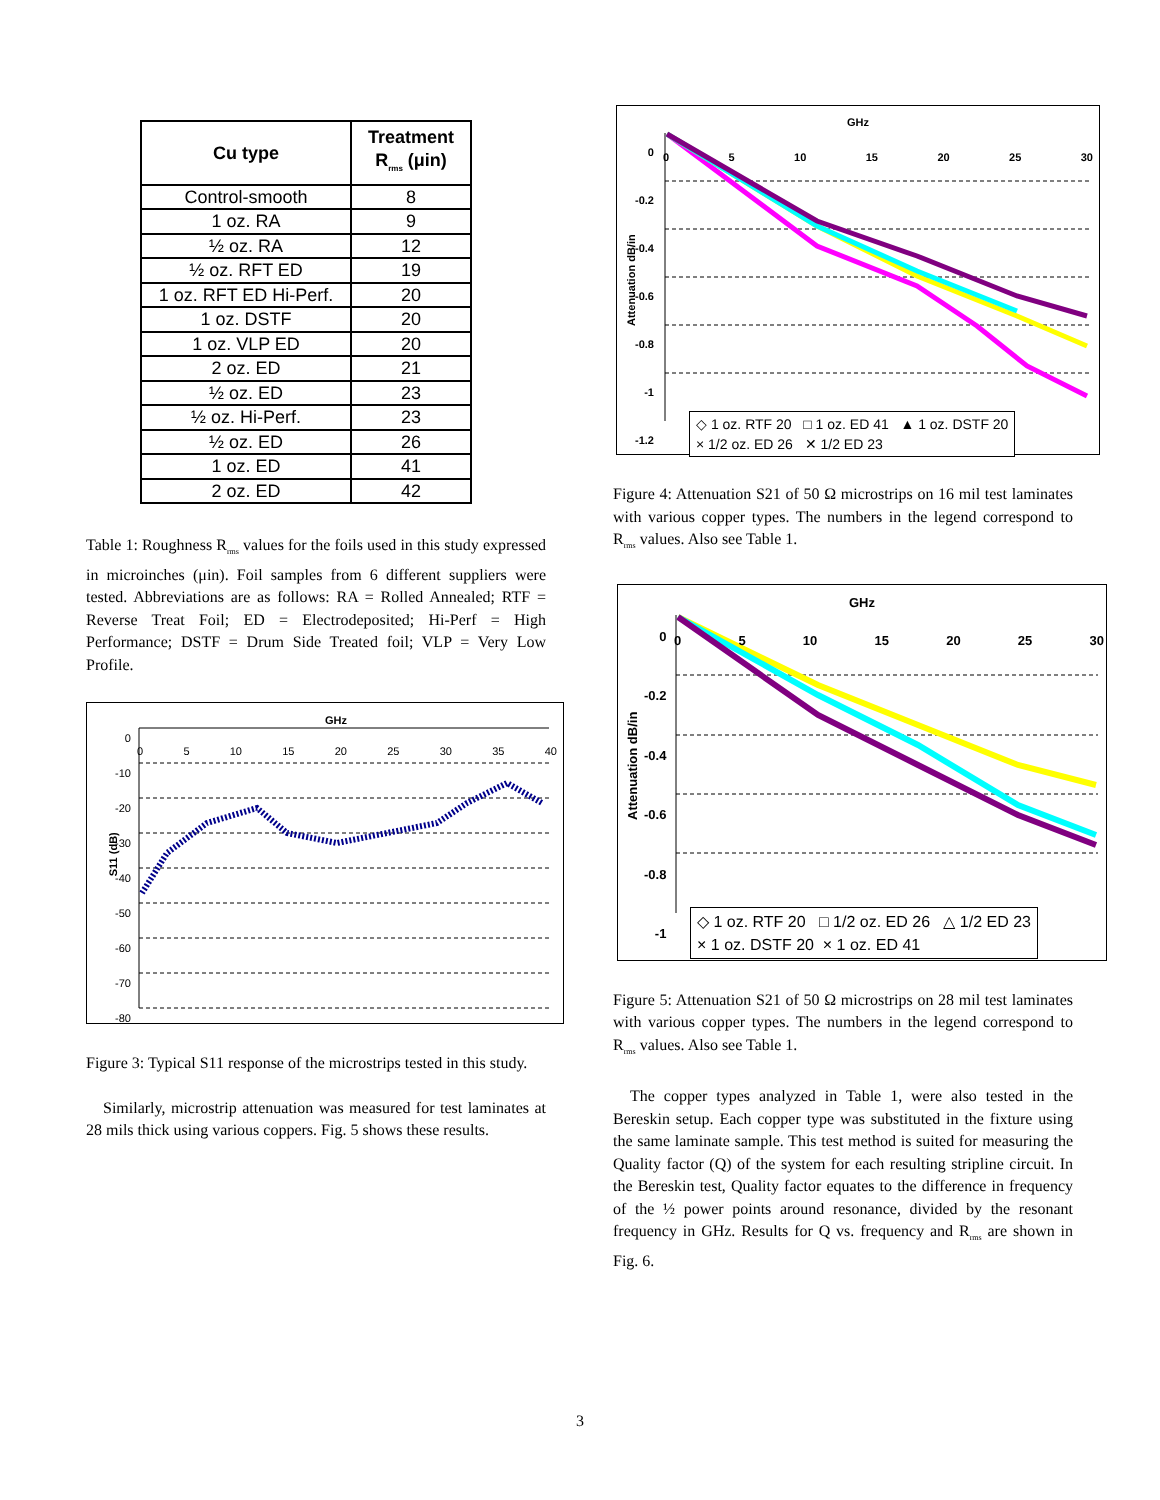| Cu type | Treatment R<sub>rms</sub> (μin) |
| --- | --- |
| Control-smooth | 8 |
| 1 oz. RA | 9 |
| ½ oz. RA | 12 |
| ½ oz. RFT ED | 19 |
| 1 oz. RFT ED Hi-Perf. | 20 |
| 1 oz. DSTF | 20 |
| 1 oz. VLP ED | 20 |
| 2 oz. ED | 21 |
| ½ oz. ED | 23 |
| ½ oz. Hi-Perf. | 23 |
| ½ oz. ED | 26 |
| 1 oz. ED | 41 |
| 2 oz. ED | 42 |
Table 1: Roughness R<sub>rms</sub> values for the foils used in this study expressed in microinches (μin). Foil samples from 6 different suppliers were tested. Abbreviations are as follows: RA = Rolled Annealed; RTF = Reverse Treat Foil; ED = Electrodeposited; Hi-Perf = High Performance; DSTF = Drum Side Treated foil; VLP = Very Low Profile.
GHz
S11 (dB)
0
-10
-20
-30
-40
-50
-60
-70
-80
0 5 10 15 20 25 30 35 40
Figure 3: Typical S11 response of the microstrips tested in this study.
Similarly, microstrip attenuation was measured for test laminates at 28 mils thick using various coppers. Fig. 5 shows these results.
GHz
Attenuation dB/in
0
-0.2
-0.4
-0.6
-0.8
-1
-1.2
0 5 10 15 20 25 30
◇ 1 oz. RTF 20 □ 1 oz. ED 41 ▲ 1 oz. DSTF 20
× 1/2 oz. ED 26 ✕ 1/2 ED 23
Figure 4: Attenuation S21 of 50 Ω microstrips on 16 mil test laminates with various copper types. The numbers in the legend correspond to R<sub>rms</sub> values. Also see Table 1.
GHz
Attenuation dB/in
0
-0.2
-0.4
-0.6
-0.8
-1
0 5 10 15 20 25 30
◇ 1 oz. RTF 20 □ 1/2 oz. ED 26 △ 1/2 ED 23
× 1 oz. DSTF 20 × 1 oz. ED 41
Figure 5: Attenuation S21 of 50 Ω microstrips on 28 mil test laminates with various copper types. The numbers in the legend correspond to R<sub>rms</sub> values. Also see Table 1.
The copper types analyzed in Table 1, were also tested in the Bereskin setup. Each copper type was substituted in the fixture using the same laminate sample. This test method is suited for measuring the Quality factor (Q) of the system for each resulting stripline circuit. In the Bereskin test, Quality factor equates to the difference in frequency of the ½ power points around resonance, divided by the resonant frequency in GHz. Results for Q vs. frequency and R<sub>rms</sub> are shown in Fig. 6.
3